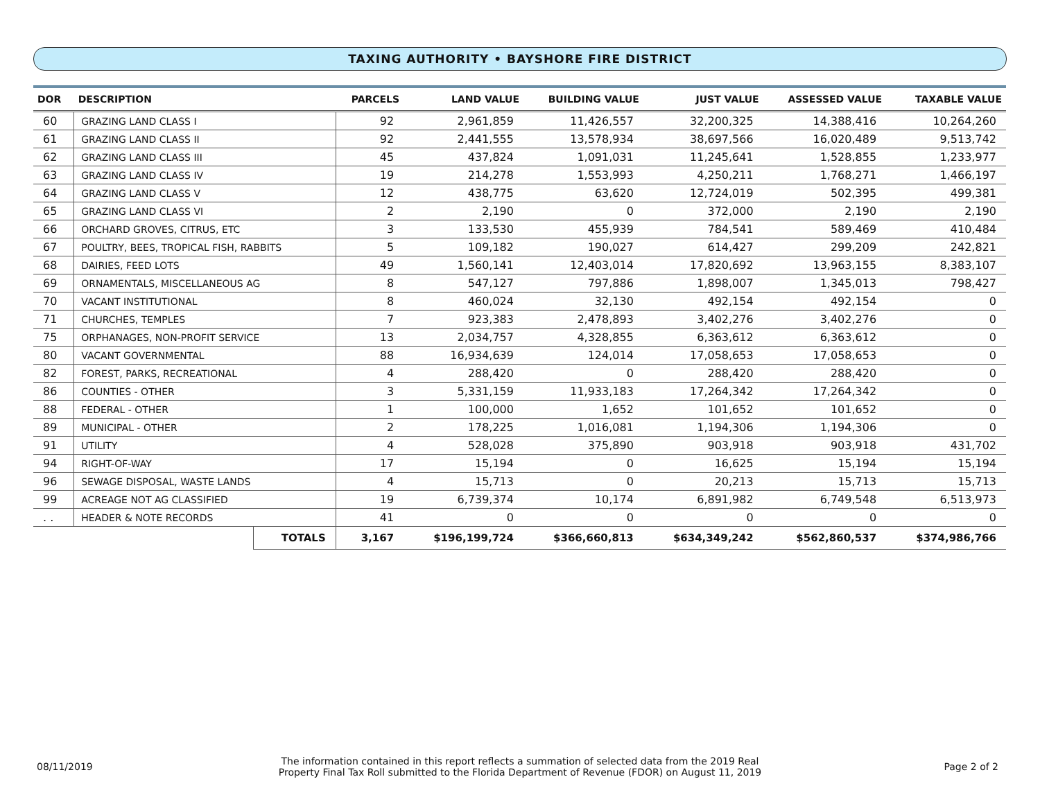TAXING AUTHORITY • BAYSHORE FIRE DISTRICT
| DOR | DESCRIPTION | | PARCELS | LAND VALUE | BUILDING VALUE | JUST VALUE | ASSESSED VALUE | TAXABLE VALUE |
| --- | --- | --- | --- | --- | --- | --- | --- | --- |
| 60 | GRAZING LAND CLASS I | | 92 | 2,961,859 | 11,426,557 | 32,200,325 | 14,388,416 | 10,264,260 |
| 61 | GRAZING LAND CLASS II | | 92 | 2,441,555 | 13,578,934 | 38,697,566 | 16,020,489 | 9,513,742 |
| 62 | GRAZING LAND CLASS III | | 45 | 437,824 | 1,091,031 | 11,245,641 | 1,528,855 | 1,233,977 |
| 63 | GRAZING LAND CLASS IV | | 19 | 214,278 | 1,553,993 | 4,250,211 | 1,768,271 | 1,466,197 |
| 64 | GRAZING LAND CLASS V | | 12 | 438,775 | 63,620 | 12,724,019 | 502,395 | 499,381 |
| 65 | GRAZING LAND CLASS VI | | 2 | 2,190 | 0 | 372,000 | 2,190 | 2,190 |
| 66 | ORCHARD GROVES, CITRUS, ETC | | 3 | 133,530 | 455,939 | 784,541 | 589,469 | 410,484 |
| 67 | POULTRY, BEES, TROPICAL FISH, RABBITS | | 5 | 109,182 | 190,027 | 614,427 | 299,209 | 242,821 |
| 68 | DAIRIES, FEED LOTS | | 49 | 1,560,141 | 12,403,014 | 17,820,692 | 13,963,155 | 8,383,107 |
| 69 | ORNAMENTALS, MISCELLANEOUS AG | | 8 | 547,127 | 797,886 | 1,898,007 | 1,345,013 | 798,427 |
| 70 | VACANT INSTITUTIONAL | | 8 | 460,024 | 32,130 | 492,154 | 492,154 | 0 |
| 71 | CHURCHES, TEMPLES | | 7 | 923,383 | 2,478,893 | 3,402,276 | 3,402,276 | 0 |
| 75 | ORPHANAGES, NON-PROFIT SERVICE | | 13 | 2,034,757 | 4,328,855 | 6,363,612 | 6,363,612 | 0 |
| 80 | VACANT GOVERNMENTAL | | 88 | 16,934,639 | 124,014 | 17,058,653 | 17,058,653 | 0 |
| 82 | FOREST, PARKS, RECREATIONAL | | 4 | 288,420 | 0 | 288,420 | 288,420 | 0 |
| 86 | COUNTIES - OTHER | | 3 | 5,331,159 | 11,933,183 | 17,264,342 | 17,264,342 | 0 |
| 88 | FEDERAL - OTHER | | 1 | 100,000 | 1,652 | 101,652 | 101,652 | 0 |
| 89 | MUNICIPAL - OTHER | | 2 | 178,225 | 1,016,081 | 1,194,306 | 1,194,306 | 0 |
| 91 | UTILITY | | 4 | 528,028 | 375,890 | 903,918 | 903,918 | 431,702 |
| 94 | RIGHT-OF-WAY | | 17 | 15,194 | 0 | 16,625 | 15,194 | 15,194 |
| 96 | SEWAGE DISPOSAL, WASTE LANDS | | 4 | 15,713 | 0 | 20,213 | 15,713 | 15,713 |
| 99 | ACREAGE NOT AG CLASSIFIED | | 19 | 6,739,374 | 10,174 | 6,891,982 | 6,749,548 | 6,513,973 |
| . . | HEADER & NOTE RECORDS | | 41 | 0 | 0 | 0 | 0 | 0 |
| | | TOTALS | 3,167 | $196,199,724 | $366,660,813 | $634,349,242 | $562,860,537 | $374,986,766 |
08/11/2019
The information contained in this report reflects a summation of selected data from the 2019 Real
Property Final Tax Roll submitted to the Florida Department of Revenue (FDOR) on August 11, 2019
Page 2 of 2